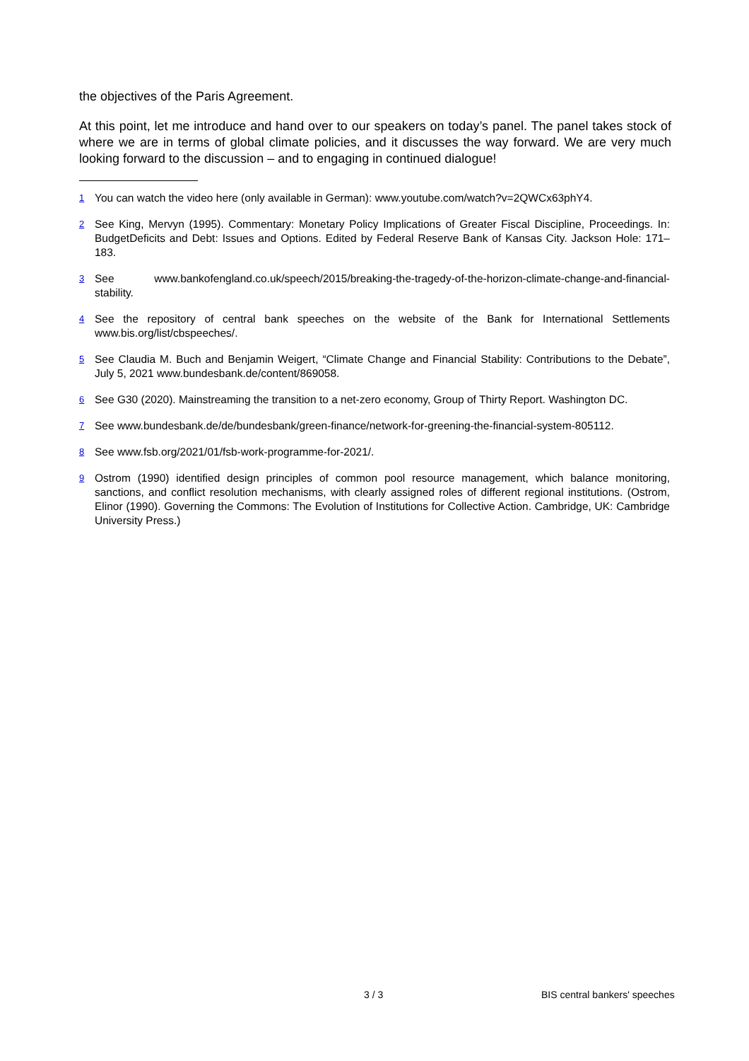the objectives of the Paris Agreement.
At this point, let me introduce and hand over to our speakers on today’s panel. The panel takes stock of where we are in terms of global climate policies, and it discusses the way forward. We are very much looking forward to the discussion – and to engaging in continued dialogue!
<sup>1</sup>
You can watch the video here (only available in German): www.youtube.com/watch?v=2QWCx63phY4.
<sup>2</sup>
See King, Mervyn (1995). Commentary: Monetary Policy Implications of Greater Fiscal Discipline, Proceedings. In: BudgetDeficits and Debt: Issues and Options. Edited by Federal Reserve Bank of Kansas City. Jackson Hole: 171–183.
<sup>3</sup>
See www.bankofengland.co.uk/speech/2015/breaking-the-tragedy-of-the-horizon-climate-change-and-financial-stability.
<sup>4</sup>
See the repository of central bank speeches on the website of the Bank for International Settlements www.bis.org/list/cbspeeches/.
<sup>5</sup>
See Claudia M. Buch and Benjamin Weigert, “Climate Change and Financial Stability: Contributions to the Debate”, July 5, 2021 www.bundesbank.de/content/869058.
<sup>6</sup>
See G30 (2020). Mainstreaming the transition to a net-zero economy, Group of Thirty Report. Washington DC.
<sup>7</sup>
See www.bundesbank.de/de/bundesbank/green-finance/network-for-greening-the-financial-system-805112.
<sup>8</sup>
See www.fsb.org/2021/01/fsb-work-programme-for-2021/.
<sup>9</sup>
Ostrom (1990) identified design principles of common pool resource management, which balance monitoring, sanctions, and conflict resolution mechanisms, with clearly assigned roles of different regional institutions. (Ostrom, Elinor (1990). Governing the Commons: The Evolution of Institutions for Collective Action. Cambridge, UK: Cambridge University Press.)
3 / 3 BIS central bankers' speeches